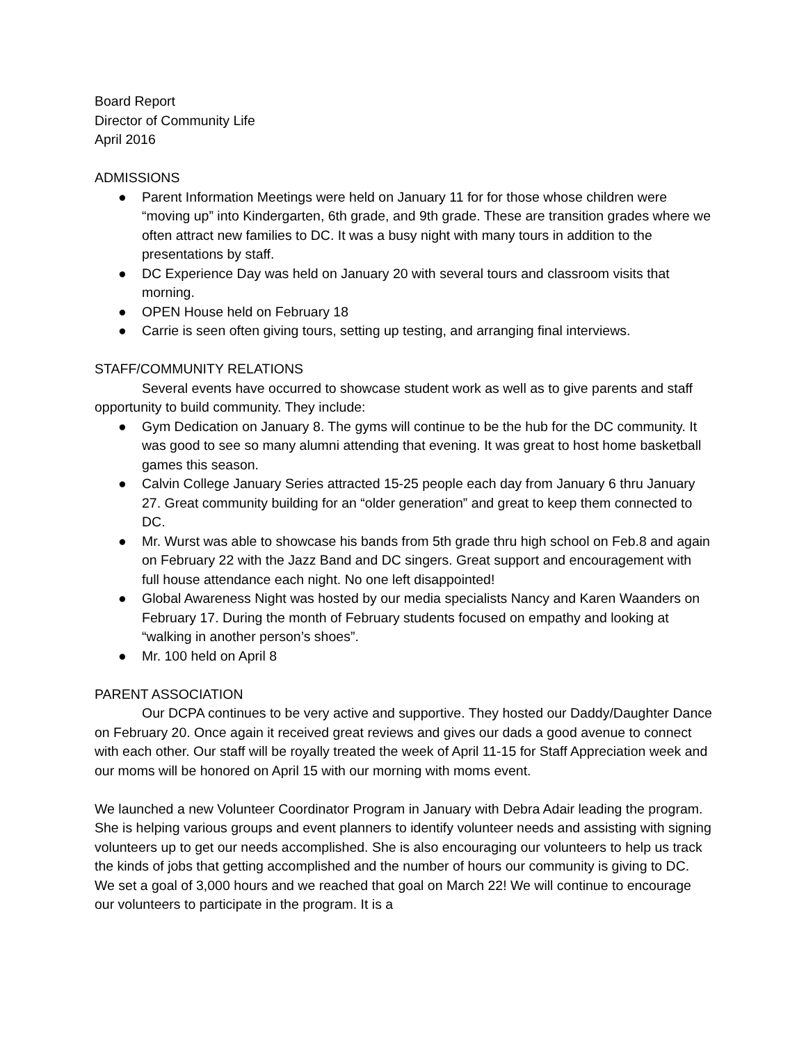Board Report
Director of Community Life
April 2016
ADMISSIONS
● Parent Information Meetings were held on January 11 for for those whose children were “moving up” into Kindergarten, 6th grade, and 9th grade. These are transition grades where we often attract new families to DC. It was a busy night with many tours in addition to the presentations by staff.
● DC Experience Day was held on January 20 with several tours and classroom visits that morning.
● OPEN House held on February 18
● Carrie is seen often giving tours, setting up testing, and arranging final interviews.
STAFF/COMMUNITY RELATIONS
Several events have occurred to showcase student work as well as to give parents and staff opportunity to build community. They include:
● Gym Dedication on January 8. The gyms will continue to be the hub for the DC community. It was good to see so many alumni attending that evening. It was great to host home basketball games this season.
● Calvin College January Series attracted 15-25 people each day from January 6 thru January 27. Great community building for an “older generation” and great to keep them connected to DC.
● Mr. Wurst was able to showcase his bands from 5th grade thru high school on Feb.8 and again on February 22 with the Jazz Band and DC singers. Great support and encouragement with full house attendance each night. No one left disappointed!
● Global Awareness Night was hosted by our media specialists Nancy and Karen Waanders on February 17. During the month of February students focused on empathy and looking at “walking in another person’s shoes”.
● Mr. 100 held on April 8
PARENT ASSOCIATION
Our DCPA continues to be very active and supportive. They hosted our Daddy/Daughter Dance on February 20. Once again it received great reviews and gives our dads a good avenue to connect with each other. Our staff will be royally treated the week of April 11-15 for Staff Appreciation week and our moms will be honored on April 15 with our morning with moms event.
We launched a new Volunteer Coordinator Program in January with Debra Adair leading the program. She is helping various groups and event planners to identify volunteer needs and assisting with signing volunteers up to get our needs accomplished. She is also encouraging our volunteers to help us track the kinds of jobs that getting accomplished and the number of hours our community is giving to DC. We set a goal of 3,000 hours and we reached that goal on March 22! We will continue to encourage our volunteers to participate in the program. It is a